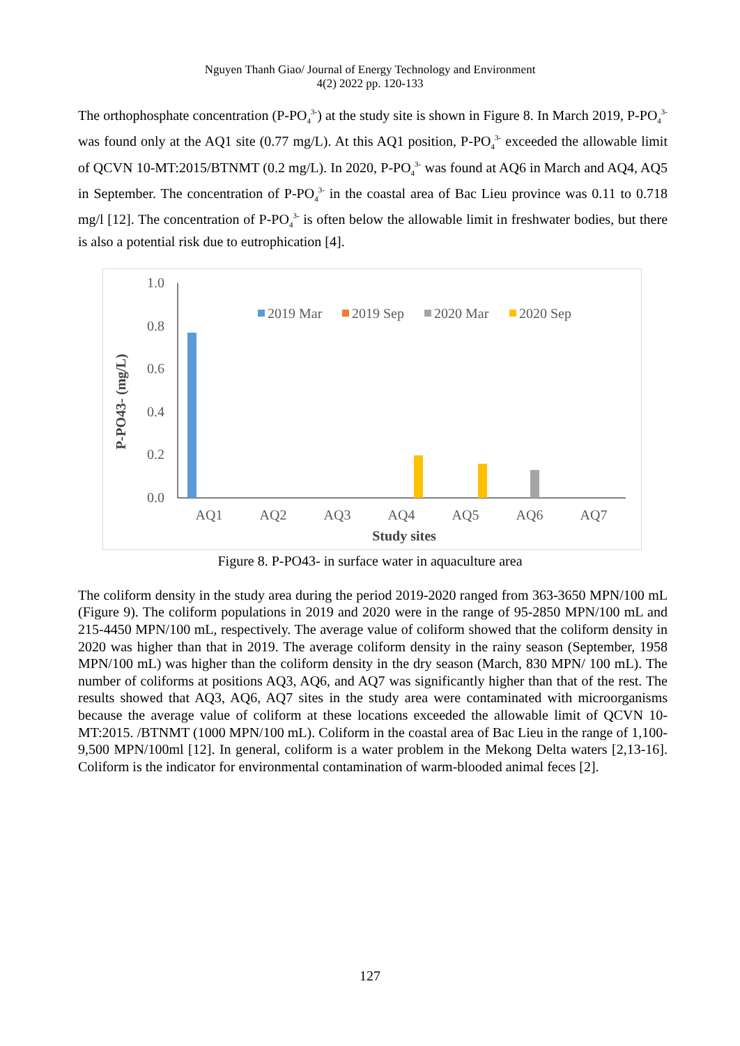Nguyen Thanh Giao/ Journal of Energy Technology and Environment
4(2) 2022 pp. 120-133
The orthophosphate concentration (P-PO<sub>4</sub><sup>3-</sup>) at the study site is shown in Figure 8. In March 2019, P-PO<sub>4</sub><sup>3-</sup> was found only at the AQ1 site (0.77 mg/L). At this AQ1 position, P-PO<sub>4</sub><sup>3-</sup> exceeded the allowable limit of QCVN 10-MT:2015/BTNMT (0.2 mg/L). In 2020, P-PO<sub>4</sub><sup>3-</sup> was found at AQ6 in March and AQ4, AQ5 in September. The concentration of P-PO<sub>4</sub><sup>3-</sup> in the coastal area of Bac Lieu province was 0.11 to 0.718 mg/l [12]. The concentration of P-PO<sub>4</sub><sup>3-</sup> is often below the allowable limit in freshwater bodies, but there is also a potential risk due to eutrophication [4].
P-PO43- (mg/L)
1.0
0.8
0.6
0.4
0.2
0.0
2019 Mar
2019 Sep
2020 Mar
2020 Sep
AQ1
AQ2
AQ3
AQ4
AQ5
AQ6
AQ7
Study sites
Figure 8. P-PO43- in surface water in aquaculture area
The coliform density in the study area during the period 2019-2020 ranged from 363-3650 MPN/100 mL (Figure 9). The coliform populations in 2019 and 2020 were in the range of 95-2850 MPN/100 mL and 215-4450 MPN/100 mL, respectively. The average value of coliform showed that the coliform density in 2020 was higher than that in 2019. The average coliform density in the rainy season (September, 1958 MPN/100 mL) was higher than the coliform density in the dry season (March, 830 MPN/ 100 mL). The number of coliforms at positions AQ3, AQ6, and AQ7 was significantly higher than that of the rest. The results showed that AQ3, AQ6, AQ7 sites in the study area were contaminated with microorganisms because the average value of coliform at these locations exceeded the allowable limit of QCVN 10-MT:2015. /BTNMT (1000 MPN/100 mL). Coliform in the coastal area of Bac Lieu in the range of 1,100-9,500 MPN/100ml [12]. In general, coliform is a water problem in the Mekong Delta waters [2,13-16]. Coliform is the indicator for environmental contamination of warm-blooded animal feces [2].
127